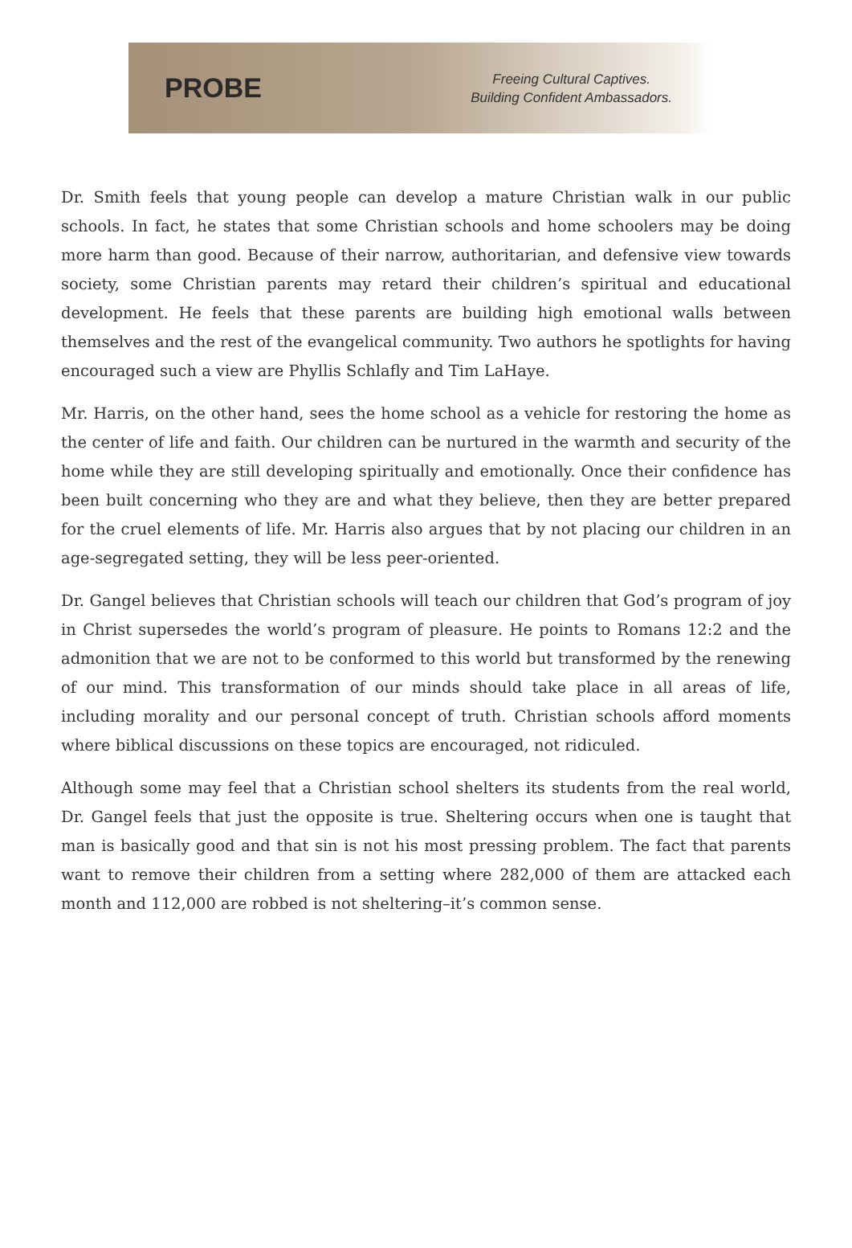PROBE
Freeing Cultural Captives.
Building Confident Ambassadors.
Dr. Smith feels that young people can develop a mature Christian walk in our public schools. In fact, he states that some Christian schools and home schoolers may be doing more harm than good. Because of their narrow, authoritarian, and defensive view towards society, some Christian parents may retard their children’s spiritual and educational development. He feels that these parents are building high emotional walls between themselves and the rest of the evangelical community. Two authors he spotlights for having encouraged such a view are Phyllis Schlafly and Tim LaHaye.
Mr. Harris, on the other hand, sees the home school as a vehicle for restoring the home as the center of life and faith. Our children can be nurtured in the warmth and security of the home while they are still developing spiritually and emotionally. Once their confidence has been built concerning who they are and what they believe, then they are better prepared for the cruel elements of life. Mr. Harris also argues that by not placing our children in an age-segregated setting, they will be less peer-oriented.
Dr. Gangel believes that Christian schools will teach our children that God’s program of joy in Christ supersedes the world’s program of pleasure. He points to Romans 12:2 and the admonition that we are not to be conformed to this world but transformed by the renewing of our mind. This transformation of our minds should take place in all areas of life, including morality and our personal concept of truth. Christian schools afford moments where biblical discussions on these topics are encouraged, not ridiculed.
Although some may feel that a Christian school shelters its students from the real world, Dr. Gangel feels that just the opposite is true. Sheltering occurs when one is taught that man is basically good and that sin is not his most pressing problem. The fact that parents want to remove their children from a setting where 282,000 of them are attacked each month and 112,000 are robbed is not sheltering–it’s common sense.